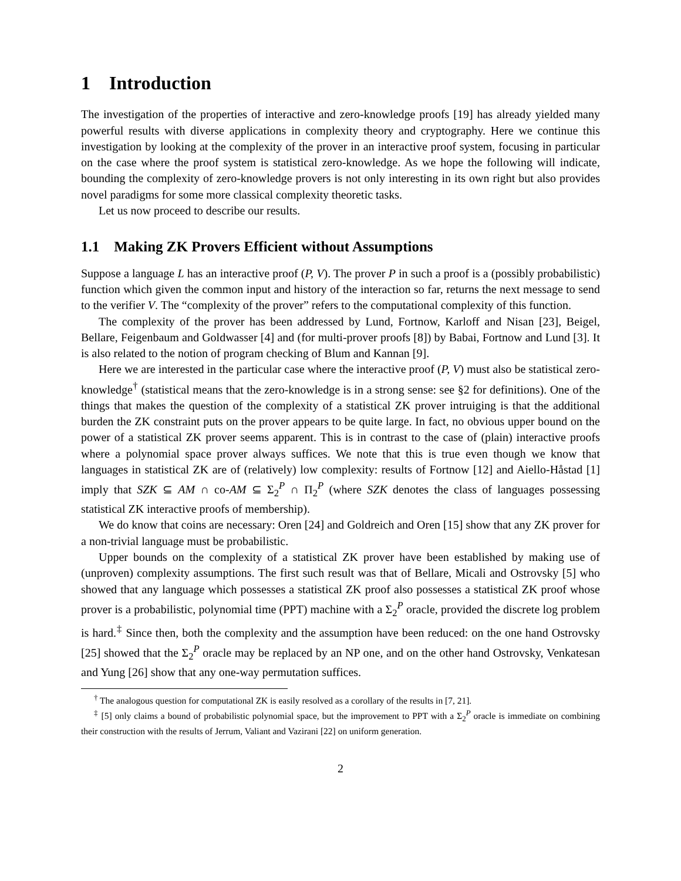1 Introduction
The investigation of the properties of interactive and zero-knowledge proofs [19] has already yielded many powerful results with diverse applications in complexity theory and cryptography. Here we continue this investigation by looking at the complexity of the prover in an interactive proof system, focusing in particular on the case where the proof system is statistical zero-knowledge. As we hope the following will indicate, bounding the complexity of zero-knowledge provers is not only interesting in its own right but also provides novel paradigms for some more classical complexity theoretic tasks.
Let us now proceed to describe our results.
1.1 Making ZK Provers Efficient without Assumptions
Suppose a language L has an interactive proof (P, V). The prover P in such a proof is a (possibly probabilistic) function which given the common input and history of the interaction so far, returns the next message to send to the verifier V. The “complexity of the prover” refers to the computational complexity of this function.
The complexity of the prover has been addressed by Lund, Fortnow, Karloff and Nisan [23], Beigel, Bellare, Feigenbaum and Goldwasser [4] and (for multi-prover proofs [8]) by Babai, Fortnow and Lund [3]. It is also related to the notion of program checking of Blum and Kannan [9].
Here we are interested in the particular case where the interactive proof (P, V) must also be statistical zero-knowledge<sup>†</sup> (statistical means that the zero-knowledge is in a strong sense: see §2 for definitions). One of the things that makes the question of the complexity of a statistical ZK prover intruiging is that the additional burden the ZK constraint puts on the prover appears to be quite large. In fact, no obvious upper bound on the power of a statistical ZK prover seems apparent. This is in contrast to the case of (plain) interactive proofs where a polynomial space prover always suffices. We note that this is true even though we know that languages in statistical ZK are of (relatively) low complexity: results of Fortnow [12] and Aiello-Håstad [1] imply that SZK ⊆ AM ∩ co-AM ⊆ Σ<sub>2</sub><sup>P</sup> ∩ Π<sub>2</sub><sup>P</sup> (where SZK denotes the class of languages possessing statistical ZK interactive proofs of membership).
We do know that coins are necessary: Oren [24] and Goldreich and Oren [15] show that any ZK prover for a non-trivial language must be probabilistic.
Upper bounds on the complexity of a statistical ZK prover have been established by making use of (unproven) complexity assumptions. The first such result was that of Bellare, Micali and Ostrovsky [5] who showed that any language which possesses a statistical ZK proof also possesses a statistical ZK proof whose prover is a probabilistic, polynomial time (PPT) machine with a Σ<sub>2</sub><sup>P</sup> oracle, provided the discrete log problem is hard.<sup>‡</sup> Since then, both the complexity and the assumption have been reduced: on the one hand Ostrovsky [25] showed that the Σ<sub>2</sub><sup>P</sup> oracle may be replaced by an NP one, and on the other hand Ostrovsky, Venkatesan and Yung [26] show that any one-way permutation suffices.
<sup>†</sup> The analogous question for computational ZK is easily resolved as a corollary of the results in [7, 21].
<sup>‡</sup> [5] only claims a bound of probabilistic polynomial space, but the improvement to PPT with a Σ<sub>2</sub><sup>P</sup> oracle is immediate on combining their construction with the results of Jerrum, Valiant and Vazirani [22] on uniform generation.
2